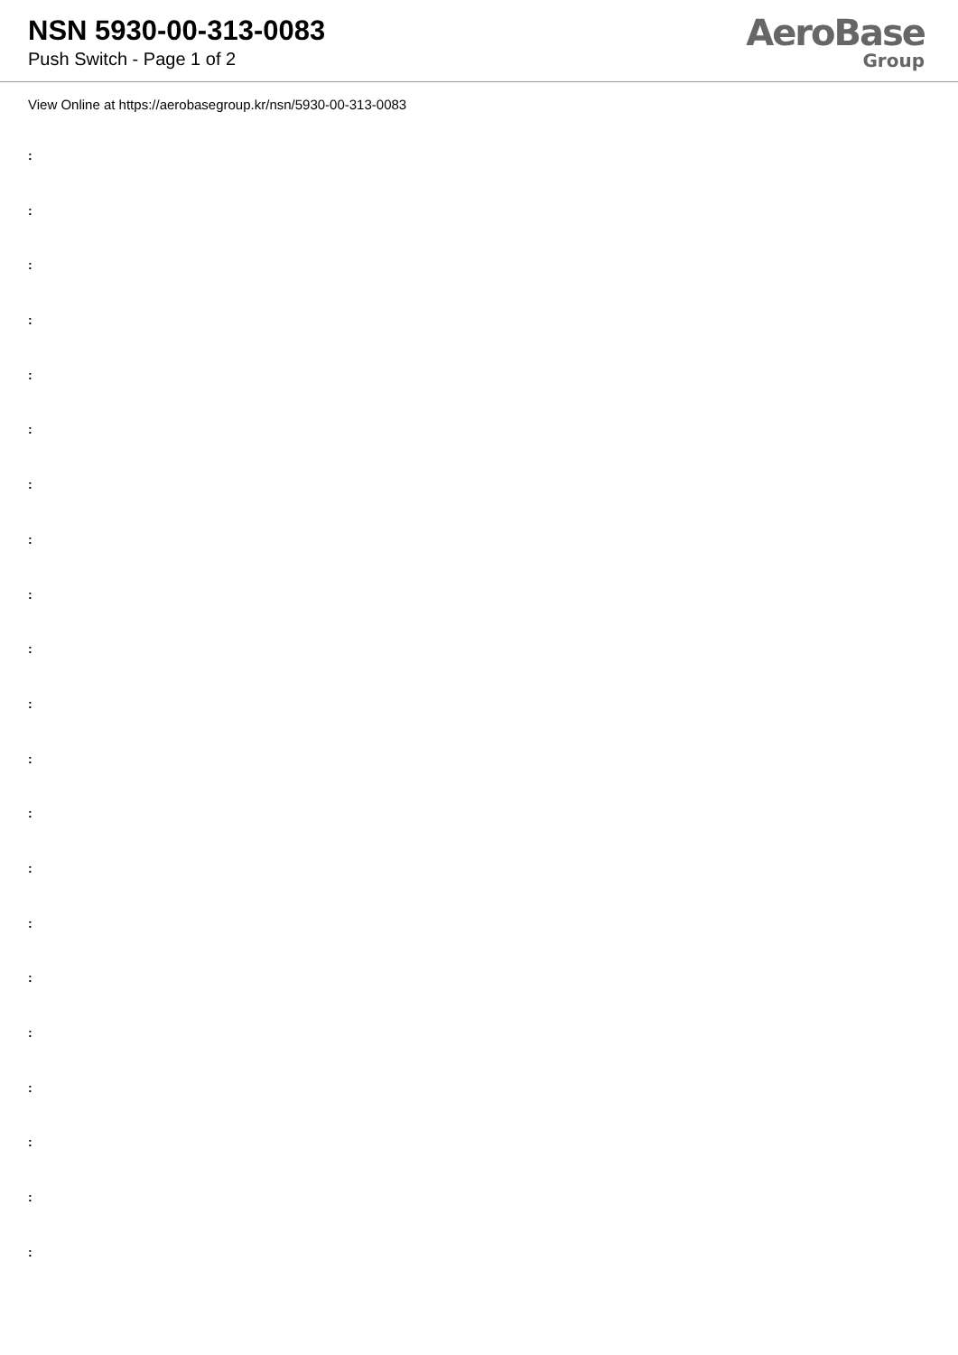NSN 5930-00-313-0083
Push Switch - Page 1 of 2
AeroBase
Group
View Online at https://aerobasegroup.kr/nsn/5930-00-313-0083
:
:
:
:
:
:
:
:
:
:
:
:
:
:
:
:
:
:
:
:
: